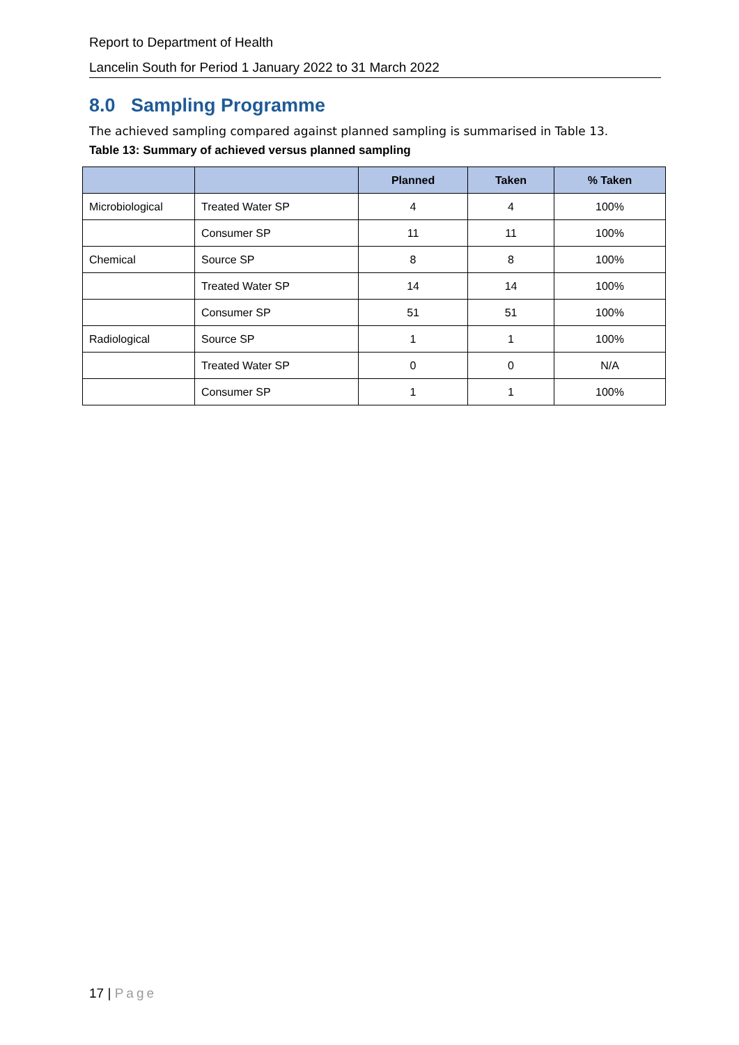Report to Department of Health
Lancelin South for Period 1 January 2022 to 31 March 2022
8.0 Sampling Programme
The achieved sampling compared against planned sampling is summarised in Table 13.
Table 13: Summary of achieved versus planned sampling
| | | Planned | Taken | % Taken |
| --- | --- | --- | --- | --- |
| Microbiological | Treated Water SP | 4 | 4 | 100% |
| | Consumer SP | 11 | 11 | 100% |
| Chemical | Source SP | 8 | 8 | 100% |
| | Treated Water SP | 14 | 14 | 100% |
| | Consumer SP | 51 | 51 | 100% |
| Radiological | Source SP | 1 | 1 | 100% |
| | Treated Water SP | 0 | 0 | N/A |
| | Consumer SP | 1 | 1 | 100% |
17 | Page